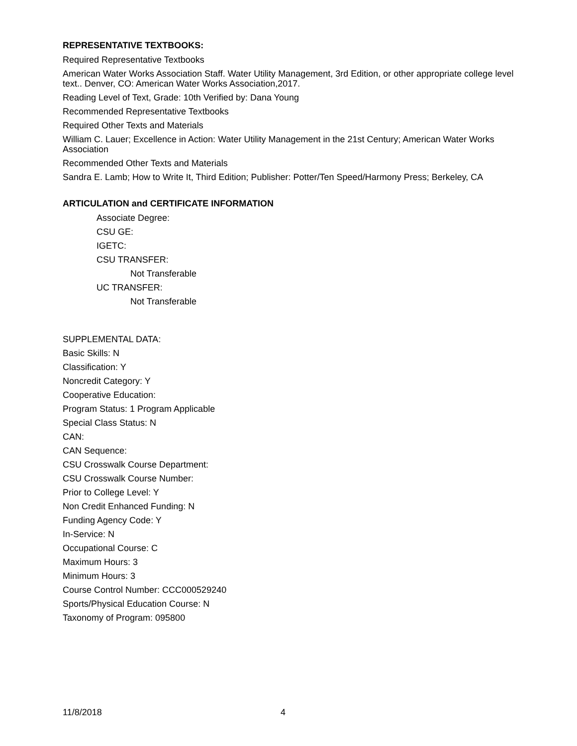REPRESENTATIVE TEXTBOOKS:
Required Representative Textbooks
American Water Works Association Staff. Water Utility Management, 3rd Edition, or other appropriate college level text.. Denver, CO: American Water Works Association,2017.
Reading Level of Text, Grade: 10th Verified by: Dana Young
Recommended Representative Textbooks
Required Other Texts and Materials
William C. Lauer; Excellence in Action: Water Utility Management in the 21st Century; American Water Works Association
Recommended Other Texts and Materials
Sandra E. Lamb; How to Write It, Third Edition; Publisher: Potter/Ten Speed/Harmony Press; Berkeley, CA
ARTICULATION and CERTIFICATE INFORMATION
Associate Degree:
CSU GE:
IGETC:
CSU TRANSFER:
Not Transferable
UC TRANSFER:
Not Transferable
SUPPLEMENTAL DATA:
Basic Skills: N
Classification: Y
Noncredit Category: Y
Cooperative Education:
Program Status: 1 Program Applicable
Special Class Status: N
CAN:
CAN Sequence:
CSU Crosswalk Course Department:
CSU Crosswalk Course Number:
Prior to College Level: Y
Non Credit Enhanced Funding: N
Funding Agency Code: Y
In-Service: N
Occupational Course: C
Maximum Hours: 3
Minimum Hours: 3
Course Control Number: CCC000529240
Sports/Physical Education Course: N
Taxonomy of Program: 095800
11/8/2018 4